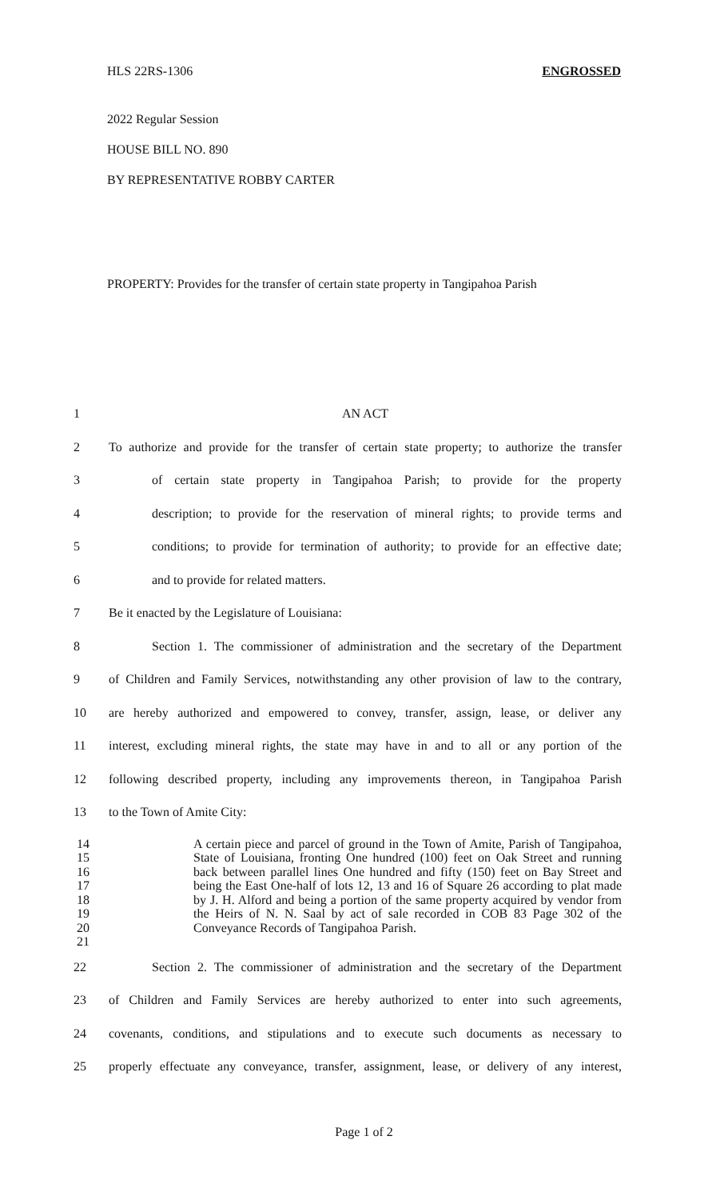HLS 22RS-1306 ENGROSSED
2022 Regular Session
HOUSE BILL NO. 890
BY REPRESENTATIVE ROBBY CARTER
PROPERTY: Provides for the transfer of certain state property in Tangipahoa Parish
1 AN ACT
2 To authorize and provide for the transfer of certain state property; to authorize the transfer
3 of certain state property in Tangipahoa Parish; to provide for the property
4 description; to provide for the reservation of mineral rights; to provide terms and
5 conditions; to provide for termination of authority; to provide for an effective date;
6 and to provide for related matters.
7 Be it enacted by the Legislature of Louisiana:
8 Section 1. The commissioner of administration and the secretary of the Department
9 of Children and Family Services, notwithstanding any other provision of law to the contrary,
10 are hereby authorized and empowered to convey, transfer, assign, lease, or deliver any
11 interest, excluding mineral rights, the state may have in and to all or any portion of the
12 following described property, including any improvements thereon, in Tangipahoa Parish
13 to the Town of Amite City:
14
15
16
17
18
19
20
21
A certain piece and parcel of ground in the Town of Amite, Parish of Tangipahoa, State of Louisiana, fronting One hundred (100) feet on Oak Street and running back between parallel lines One hundred and fifty (150) feet on Bay Street and being the East One-half of lots 12, 13 and 16 of Square 26 according to plat made by J. H. Alford and being a portion of the same property acquired by vendor from the Heirs of N. N. Saal by act of sale recorded in COB 83 Page 302 of the Conveyance Records of Tangipahoa Parish.
22 Section 2. The commissioner of administration and the secretary of the Department
23 of Children and Family Services are hereby authorized to enter into such agreements,
24 covenants, conditions, and stipulations and to execute such documents as necessary to
25 properly effectuate any conveyance, transfer, assignment, lease, or delivery of any interest,
Page 1 of 2